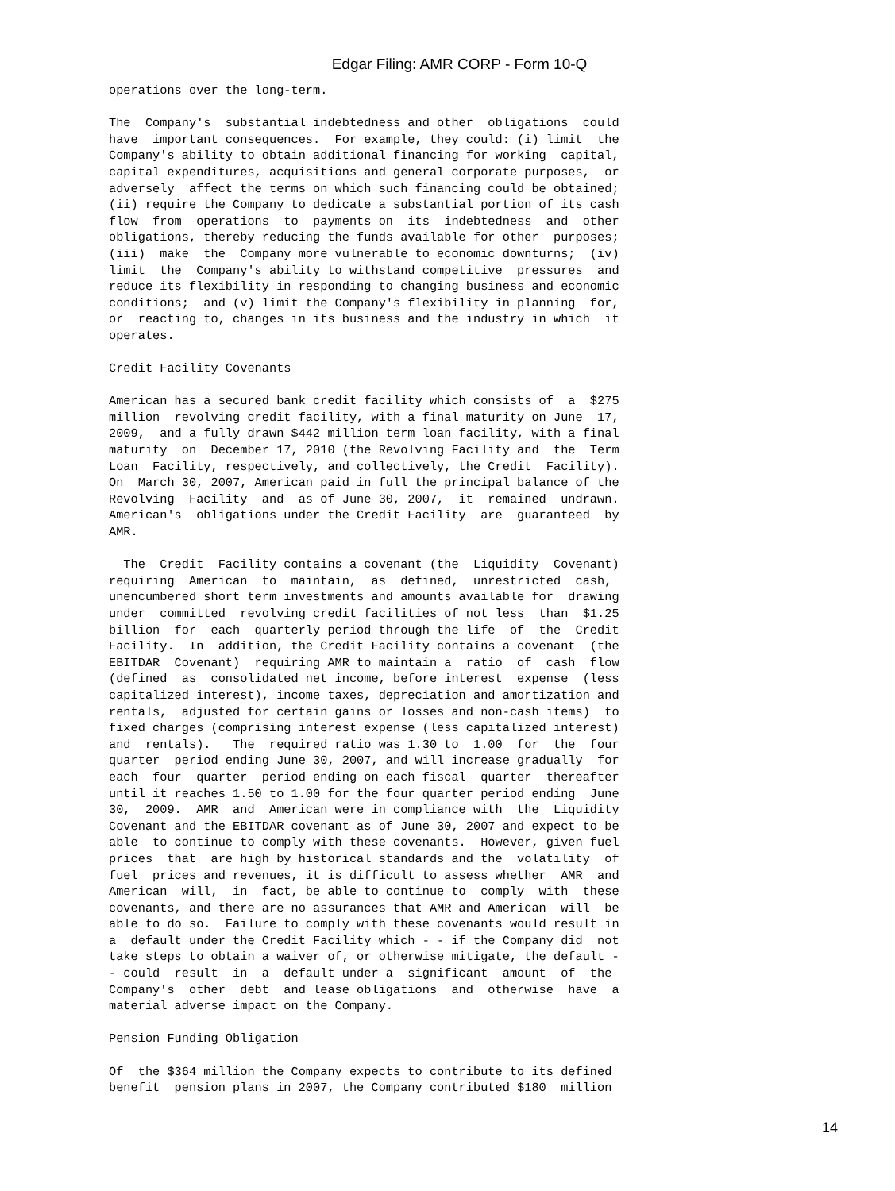Edgar Filing: AMR CORP - Form 10-Q
operations over the long-term.

The  Company's  substantial indebtedness and other  obligations  could
have  important consequences.  For example, they could: (i) limit  the
Company's ability to obtain additional financing for working  capital,
capital expenditures, acquisitions and general corporate purposes,  or
adversely  affect the terms on which such financing could be obtained;
(ii) require the Company to dedicate a substantial portion of its cash
flow  from  operations  to  payments on  its  indebtedness  and  other
obligations, thereby reducing the funds available for other  purposes;
(iii)  make  the  Company more vulnerable to economic downturns;  (iv)
limit  the  Company's ability to withstand competitive  pressures  and
reduce its flexibility in responding to changing business and economic
conditions;  and (v) limit the Company's flexibility in planning  for,
or  reacting to, changes in its business and the industry in which  it
operates.

Credit Facility Covenants

American has a secured bank credit facility which consists of  a  $275
million  revolving credit facility, with a final maturity on June  17,
2009,  and a fully drawn $442 million term loan facility, with a final
maturity  on  December 17, 2010 (the Revolving Facility and  the  Term
Loan  Facility, respectively, and collectively, the Credit  Facility).
On  March 30, 2007, American paid in full the principal balance of the
Revolving  Facility  and  as of June 30, 2007,  it  remained  undrawn.
American's  obligations under the Credit Facility  are  guaranteed  by
AMR.

  The  Credit  Facility contains a covenant (the  Liquidity  Covenant)
requiring  American  to  maintain,  as  defined,  unrestricted  cash,
unencumbered short term investments and amounts available for  drawing
under  committed  revolving credit facilities of not less  than  $1.25
billion  for  each  quarterly period through the life  of  the  Credit
Facility.  In  addition, the Credit Facility contains a covenant  (the
EBITDAR  Covenant)  requiring AMR to maintain a  ratio  of  cash  flow
(defined  as  consolidated net income, before interest  expense  (less
capitalized interest), income taxes, depreciation and amortization and
rentals,  adjusted for certain gains or losses and non-cash items)  to
fixed charges (comprising interest expense (less capitalized interest)
and  rentals).   The  required ratio was 1.30 to  1.00  for  the  four
quarter  period ending June 30, 2007, and will increase gradually  for
each  four  quarter  period ending on each fiscal  quarter  thereafter
until it reaches 1.50 to 1.00 for the four quarter period ending  June
30,  2009.  AMR  and  American were in compliance with  the  Liquidity
Covenant and the EBITDAR covenant as of June 30, 2007 and expect to be
able  to continue to comply with these covenants.  However, given fuel
prices  that  are high by historical standards and the  volatility  of
fuel  prices and revenues, it is difficult to assess whether  AMR  and
American  will,  in  fact, be able to continue to  comply  with  these
covenants, and there are no assurances that AMR and American  will  be
able to do so.  Failure to comply with these covenants would result in
a  default under the Credit Facility which - - if the Company did  not
take steps to obtain a waiver of, or otherwise mitigate, the default -
- could  result  in  a  default under a  significant  amount  of  the
Company's  other  debt  and lease obligations  and  otherwise  have  a
material adverse impact on the Company.

Pension Funding Obligation

Of  the $364 million the Company expects to contribute to its defined
benefit  pension plans in 2007, the Company contributed $180  million
14